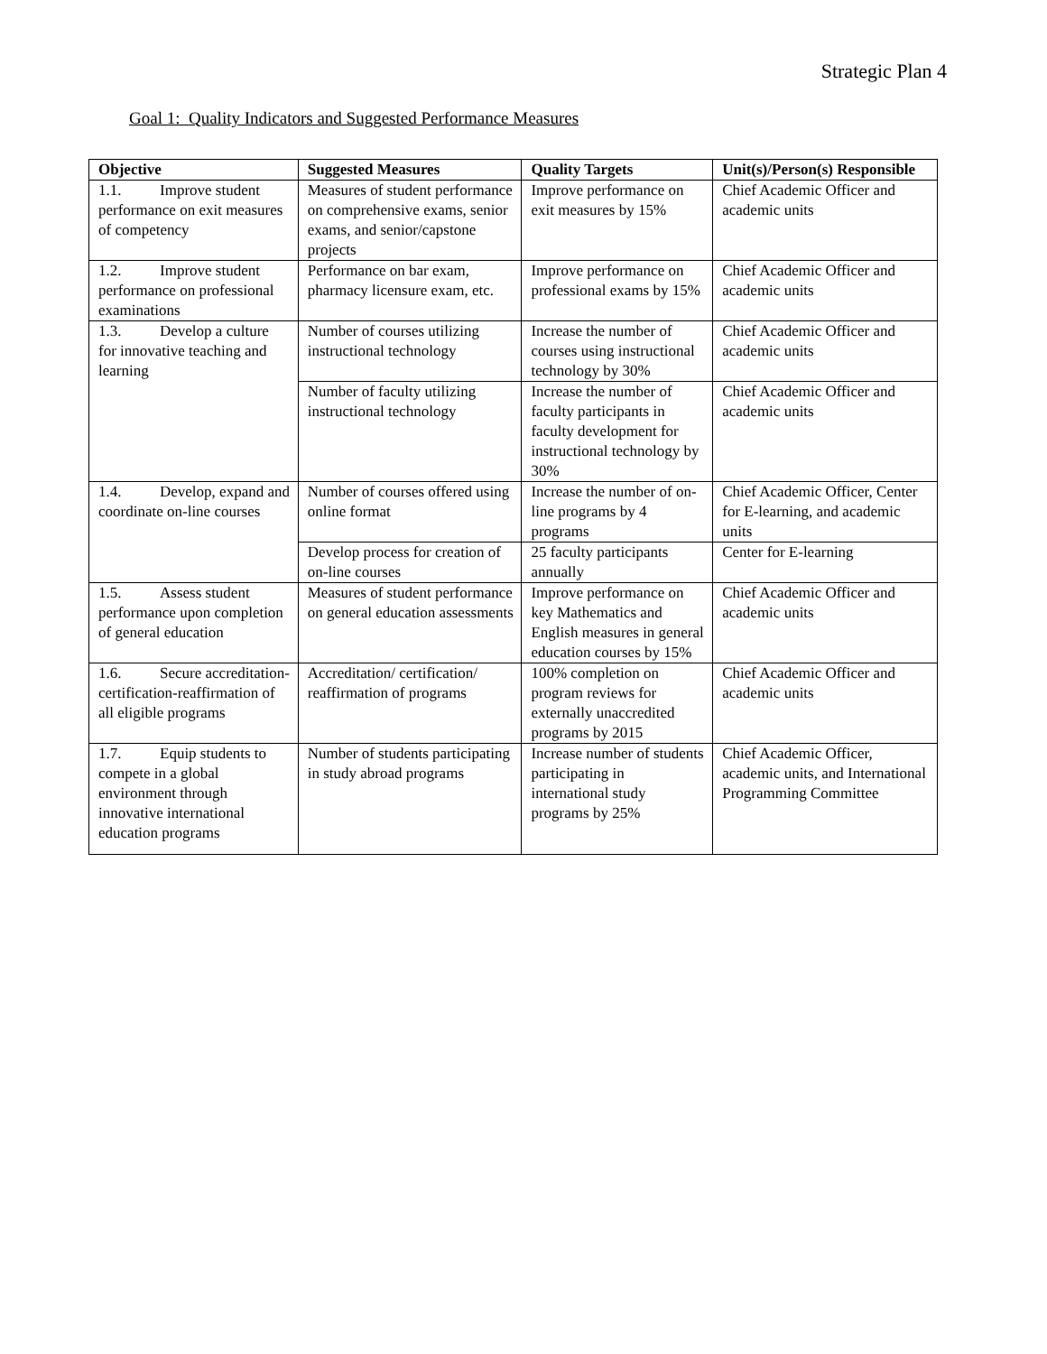Strategic Plan 4
Goal 1: Quality Indicators and Suggested Performance Measures
| Objective | Suggested Measures | Quality Targets | Unit(s)/Person(s) Responsible |
| --- | --- | --- | --- |
| 1.1. Improve student performance on exit measures of competency | Measures of student performance on comprehensive exams, senior exams, and senior/capstone projects | Improve performance on exit measures by 15% | Chief Academic Officer and academic units |
| 1.2. Improve student performance on professional examinations | Performance on bar exam, pharmacy licensure exam, etc. | Improve performance on professional exams by 15% | Chief Academic Officer and academic units |
| 1.3. Develop a culture for innovative teaching and learning | Number of courses utilizing instructional technology | Increase the number of courses using instructional technology by 30% | Chief Academic Officer and academic units |
| | Number of faculty utilizing instructional technology | Increase the number of faculty participants in faculty development for instructional technology by 30% | Chief Academic Officer and academic units |
| 1.4. Develop, expand and coordinate on-line courses | Number of courses offered using online format | Increase the number of on-line programs by 4 programs | Chief Academic Officer, Center for E-learning, and academic units |
| | Develop process for creation of on-line courses | 25 faculty participants annually | Center for E-learning |
| 1.5. Assess student performance upon completion of general education | Measures of student performance on general education assessments | Improve performance on key Mathematics and English measures in general education courses by 15% | Chief Academic Officer and academic units |
| 1.6. Secure accreditation-certification-reaffirmation of all eligible programs | Accreditation/ certification/ reaffirmation of programs | 100% completion on program reviews for externally unaccredited programs by 2015 | Chief Academic Officer and academic units |
| 1.7. Equip students to compete in a global environment through innovative international education programs | Number of students participating in study abroad programs | Increase number of students participating in international study programs by 25% | Chief Academic Officer, academic units, and International Programming Committee |